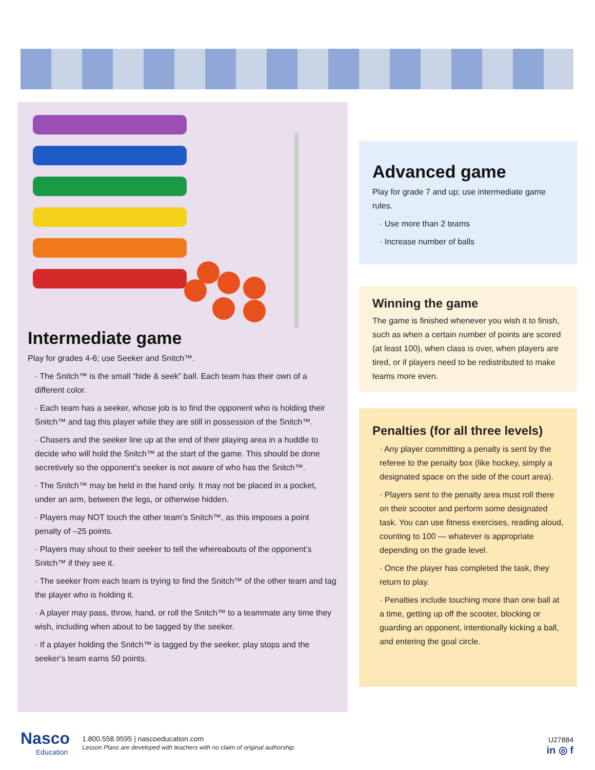Intermediate game
Play for grades 4-6; use Seeker and Snitch™.
· The Snitch™ is the small “hide & seek” ball. Each team has their own of a different color.
· Each team has a seeker, whose job is to find the opponent who is holding their Snitch™ and tag this player while they are still in possession of the Snitch™.
· Chasers and the seeker line up at the end of their playing area in a huddle to decide who will hold the Snitch™ at the start of the game. This should be done secretively so the opponent’s seeker is not aware of who has the Snitch™.
· The Snitch™ may be held in the hand only. It may not be placed in a pocket, under an arm, between the legs, or otherwise hidden.
· Players may NOT touch the other team’s Snitch™, as this imposes a point penalty of –25 points.
· Players may shout to their seeker to tell the whereabouts of the opponent’s Snitch™ if they see it.
· The seeker from each team is trying to find the Snitch™ of the other team and tag the player who is holding it.
· A player may pass, throw, hand, or roll the Snitch™ to a teammate any time they wish, including when about to be tagged by the seeker.
· If a player holding the Snitch™ is tagged by the seeker, play stops and the seeker’s team earns 50 points.
Advanced game
Play for grade 7 and up; use intermediate game rules.
· Use more than 2 teams
· Increase number of balls
Winning the game
The game is finished whenever you wish it to finish, such as when a certain number of points are scored (at least 100), when class is over, when players are tired, or if players need to be redistributed to make teams more even.
Penalties (for all three levels)
· Any player committing a penalty is sent by the referee to the penalty box (like hockey, simply a designated space on the side of the court area).
· Players sent to the penalty area must roll there on their scooter and perform some designated task. You can use fitness exercises, reading aloud, counting to 100 — whatever is appropriate depending on the grade level.
· Once the player has completed the task, they return to play.
· Penalties include touching more than one ball at a time, getting up off the scooter, blocking or guarding an opponent, intentionally kicking a ball, and entering the goal circle.
Nasco
Education
1.800.558.9595 | nascoeducation.com
Lesson Plans are developed with teachers with no claim of original authorship.
U27884
in ◎ f